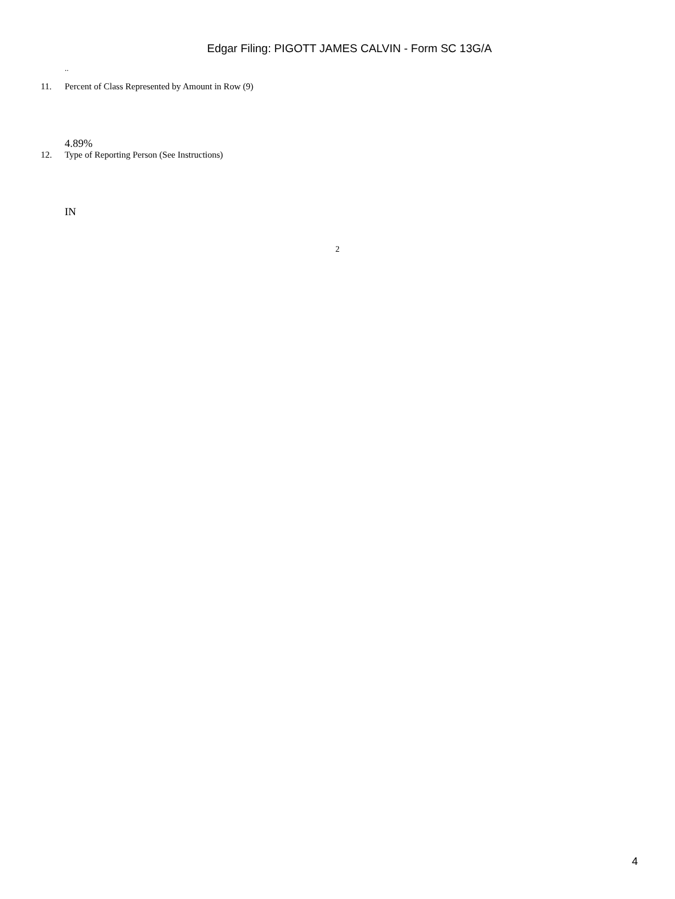Edgar Filing: PIGOTT JAMES CALVIN - Form SC 13G/A
..
11. Percent of Class Represented by Amount in Row (9)
4.89%
12. Type of Reporting Person (See Instructions)
IN
2
4